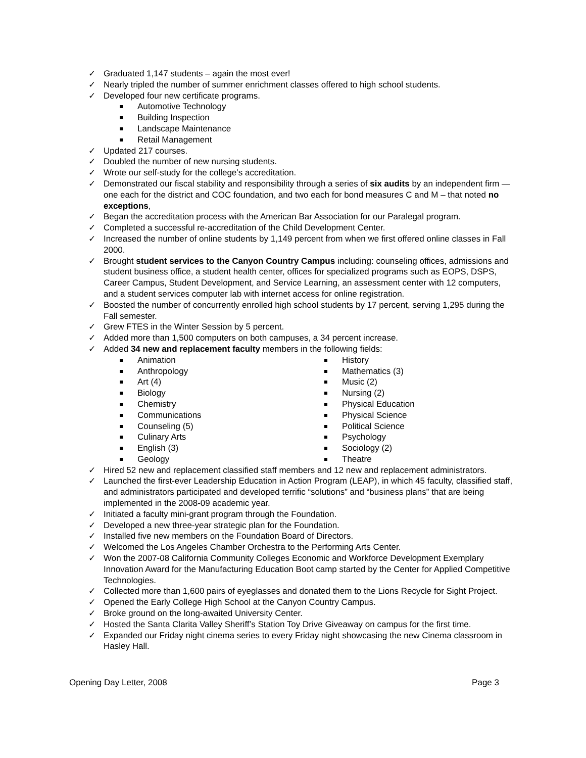✓ Graduated 1,147 students – again the most ever!
✓ Nearly tripled the number of summer enrichment classes offered to high school students.
✓ Developed four new certificate programs.
Automotive Technology
Building Inspection
Landscape Maintenance
Retail Management
✓ Updated 217 courses.
✓ Doubled the number of new nursing students.
✓ Wrote our self-study for the college’s accreditation.
✓ Demonstrated our fiscal stability and responsibility through a series of six audits by an independent firm — one each for the district and COC foundation, and two each for bond measures C and M – that noted no exceptions,
✓ Began the accreditation process with the American Bar Association for our Paralegal program.
✓ Completed a successful re-accreditation of the Child Development Center.
✓ Increased the number of online students by 1,149 percent from when we first offered online classes in Fall 2000.
✓ Brought student services to the Canyon Country Campus including: counseling offices, admissions and student business office, a student health center, offices for specialized programs such as EOPS, DSPS, Career Campus, Student Development, and Service Learning, an assessment center with 12 computers, and a student services computer lab with internet access for online registration.
✓ Boosted the number of concurrently enrolled high school students by 17 percent, serving 1,295 during the Fall semester.
✓ Grew FTES in the Winter Session by 5 percent.
✓ Added more than 1,500 computers on both campuses, a 34 percent increase.
✓ Added 34 new and replacement faculty members in the following fields:
Animation
Anthropology
Art (4)
Biology
Chemistry
Communications
Counseling (5)
Culinary Arts
English (3)
Geology
History
Mathematics (3)
Music (2)
Nursing (2)
Physical Education
Physical Science
Political Science
Psychology
Sociology (2)
Theatre
✓ Hired 52 new and replacement classified staff members and 12 new and replacement administrators.
✓ Launched the first-ever Leadership Education in Action Program (LEAP), in which 45 faculty, classified staff, and administrators participated and developed terrific “solutions” and “business plans” that are being implemented in the 2008-09 academic year.
✓ Initiated a faculty mini-grant program through the Foundation.
✓ Developed a new three-year strategic plan for the Foundation.
✓ Installed five new members on the Foundation Board of Directors.
✓ Welcomed the Los Angeles Chamber Orchestra to the Performing Arts Center.
✓ Won the 2007-08 California Community Colleges Economic and Workforce Development Exemplary Innovation Award for the Manufacturing Education Boot camp started by the Center for Applied Competitive Technologies.
✓ Collected more than 1,600 pairs of eyeglasses and donated them to the Lions Recycle for Sight Project.
✓ Opened the Early College High School at the Canyon Country Campus.
✓ Broke ground on the long-awaited University Center.
✓ Hosted the Santa Clarita Valley Sheriff’s Station Toy Drive Giveaway on campus for the first time.
✓ Expanded our Friday night cinema series to every Friday night showcasing the new Cinema classroom in Hasley Hall.
Opening Day Letter, 2008 Page 3